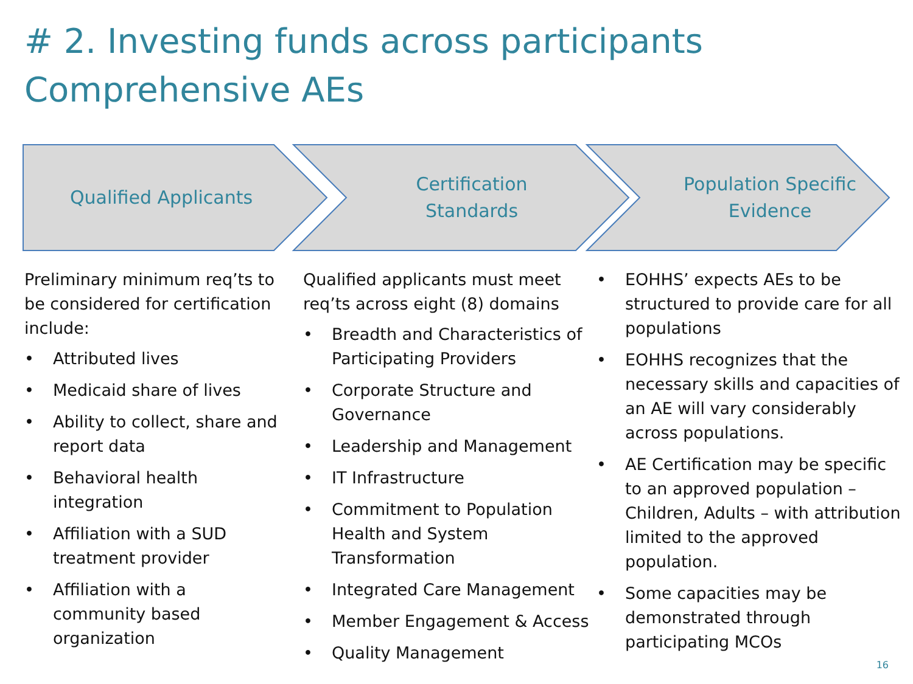# 2. Investing funds across participants
Comprehensive AEs
Qualified Applicants Certification
Standards
Population Specific
Evidence
Preliminary minimum req’ts to be considered for certification include:
• Attributed lives
• Medicaid share of lives
• Ability to collect, share and report data
• Behavioral health integration
• Affiliation with a SUD treatment provider
• Affiliation with a community based organization
Qualified applicants must meet req’ts across eight (8) domains
• Breadth and Characteristics of Participating Providers
• Corporate Structure and Governance
• Leadership and Management
• IT Infrastructure
• Commitment to Population Health and System Transformation
• Integrated Care Management
• Member Engagement & Access
• Quality Management
• EOHHS’ expects AEs to be structured to provide care for all populations
• EOHHS recognizes that the necessary skills and capacities of an AE will vary considerably across populations.
• AE Certification may be specific to an approved population – Children, Adults – with attribution limited to the approved population.
• Some capacities may be demonstrated through participating MCOs
16